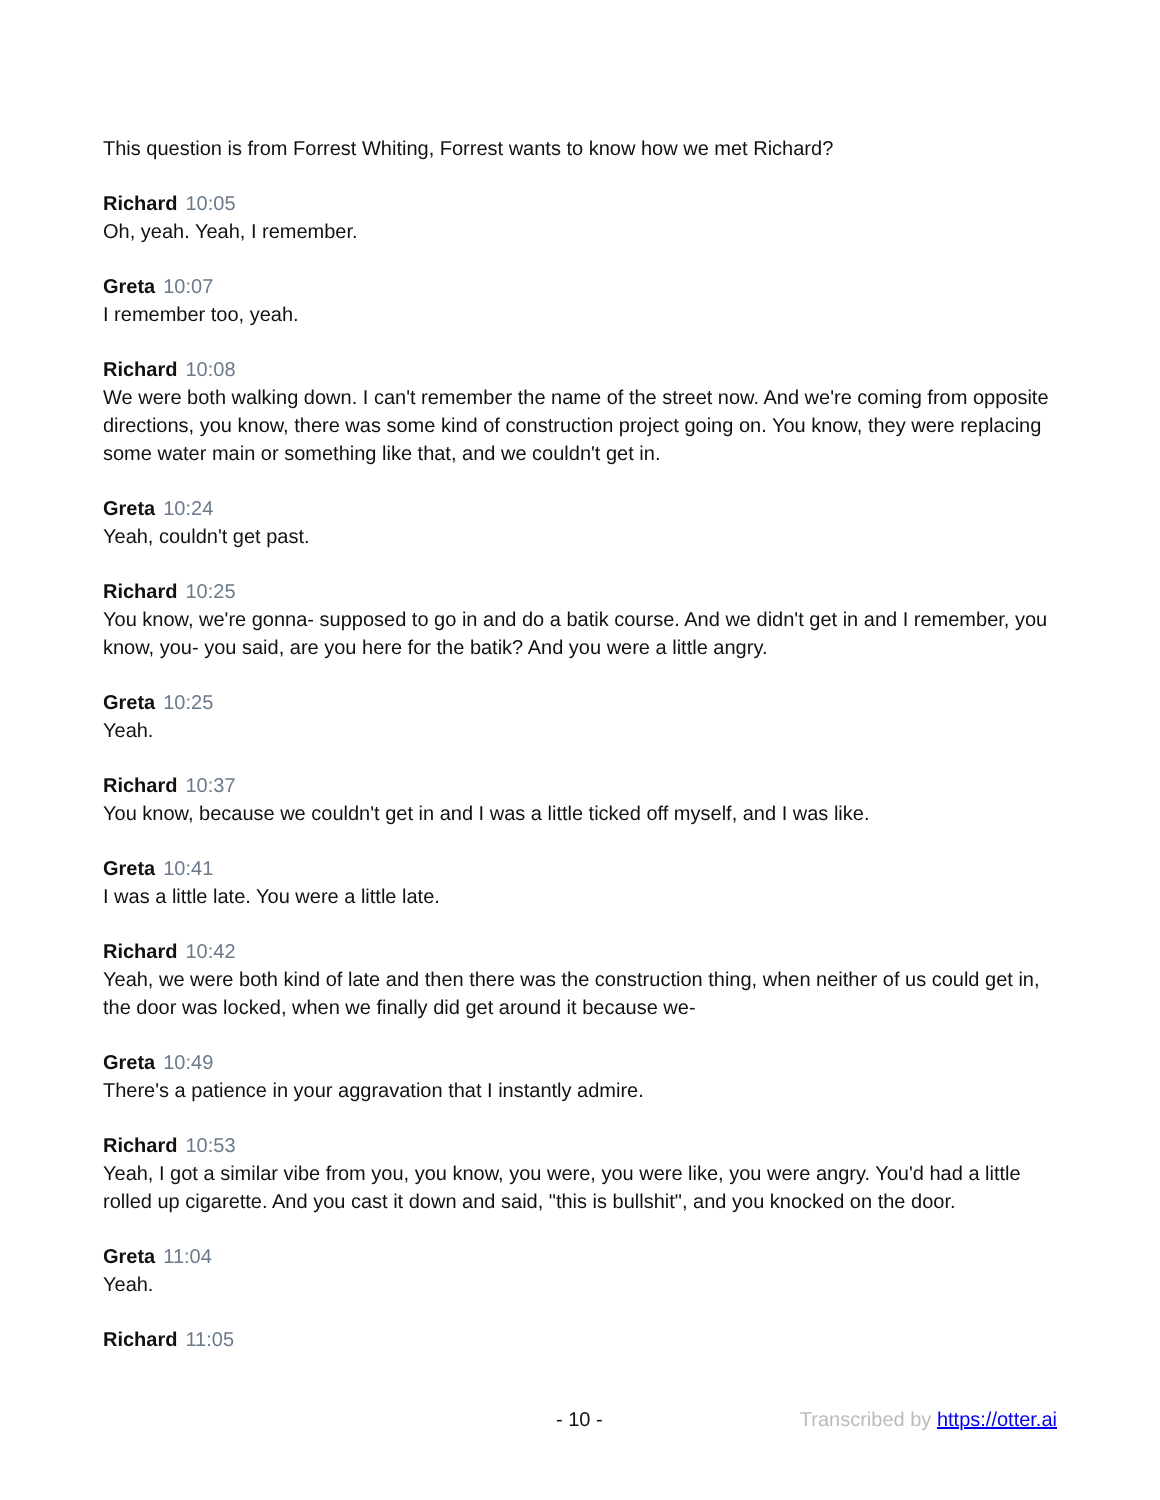This question is from Forrest Whiting, Forrest wants to know how we met Richard?
Richard 10:05
Oh, yeah. Yeah, I remember.
Greta 10:07
I remember too, yeah.
Richard 10:08
We were both walking down. I can't remember the name of the street now. And we're coming from opposite directions, you know, there was some kind of construction project going on. You know, they were replacing some water main or something like that, and we couldn't get in.
Greta 10:24
Yeah, couldn't get past.
Richard 10:25
You know, we're gonna- supposed to go in and do a batik course. And we didn't get in and I remember, you know, you- you said, are you here for the batik? And you were a little angry.
Greta 10:25
Yeah.
Richard 10:37
You know, because we couldn't get in and I was a little ticked off myself, and I was like.
Greta 10:41
I was a little late. You were a little late.
Richard 10:42
Yeah, we were both kind of late and then there was the construction thing, when neither of us could get in, the door was locked, when we finally did get around it because we-
Greta 10:49
There's a patience in your aggravation that I instantly admire.
Richard 10:53
Yeah, I got a similar vibe from you, you know, you were, you were like, you were angry. You'd had a little rolled up cigarette. And you cast it down and said, "this is bullshit", and you knocked on the door.
Greta 11:04
Yeah.
Richard 11:05
- 10 - Transcribed by https://otter.ai